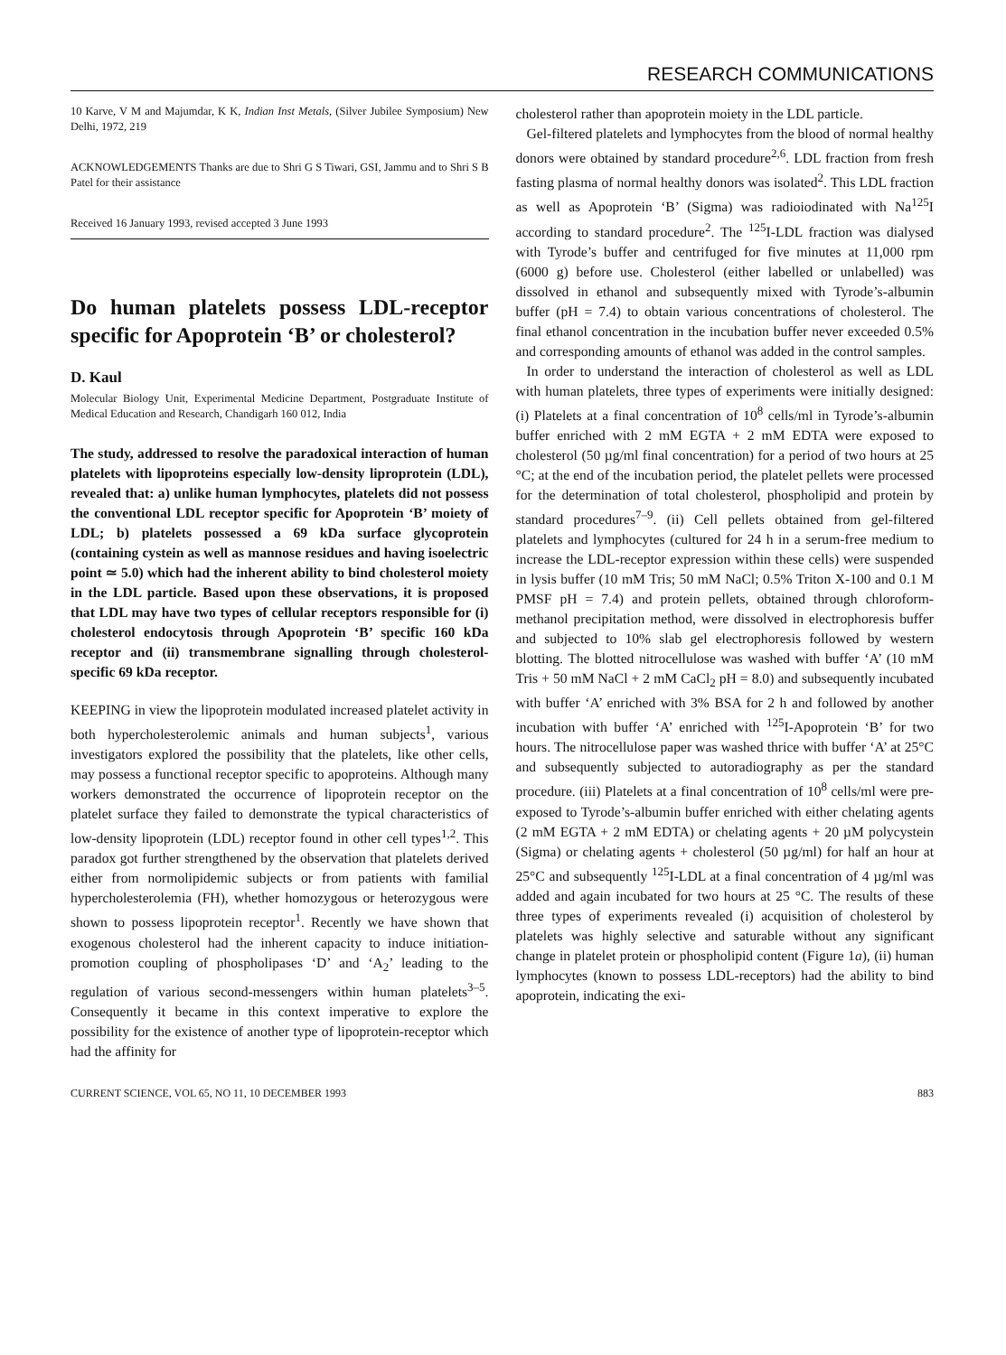RESEARCH COMMUNICATIONS
10 Karve, V M and Majumdar, K K, Indian Inst Metals, (Silver Jubilee Symposium) New Delhi, 1972, 219
ACKNOWLEDGEMENTS Thanks are due to Shri G S Tiwari, GSI, Jammu and to Shri S B Patel for their assistance
Received 16 January 1993, revised accepted 3 June 1993
Do human platelets possess LDL-receptor specific for Apoprotein ‘B’ or cholesterol?
D. Kaul
Molecular Biology Unit, Experimental Medicine Department, Postgraduate Institute of Medical Education and Research, Chandigarh 160 012, India
The study, addressed to resolve the paradoxical interaction of human platelets with lipoproteins especially low-density liproprotein (LDL), revealed that: a) unlike human lymphocytes, platelets did not possess the conventional LDL receptor specific for Apoprotein ‘B’ moiety of LDL; b) platelets possessed a 69 kDa surface glycoprotein (containing cystein as well as mannose residues and having isoelectric point ≃ 5.0) which had the inherent ability to bind cholesterol moiety in the LDL particle. Based upon these observations, it is proposed that LDL may have two types of cellular receptors responsible for (i) cholesterol endocytosis through Apoprotein ‘B’ specific 160 kDa receptor and (ii) transmembrane signalling through cholesterol-specific 69 kDa receptor.
KEEPING in view the lipoprotein modulated increased platelet activity in both hypercholesterolemic animals and human subjects<sup>1</sup>, various investigators explored the possibility that the platelets, like other cells, may possess a functional receptor specific to apoproteins. Although many workers demonstrated the occurrence of lipoprotein receptor on the platelet surface they failed to demonstrate the typical characteristics of low-density lipoprotein (LDL) receptor found in other cell types<sup>1,2</sup>. This paradox got further strengthened by the observation that platelets derived either from normolipidemic subjects or from patients with familial hypercholesterolemia (FH), whether homozygous or heterozygous were shown to possess lipoprotein receptor<sup>1</sup>. Recently we have shown that exogenous cholesterol had the inherent capacity to induce initiation-promotion coupling of phospholipases ‘D’ and ‘A<sub>2</sub>’ leading to the regulation of various second-messengers within human platelets<sup>3–5</sup>. Consequently it became in this context imperative to explore the possibility for the existence of another type of lipoprotein-receptor which had the affinity for
cholesterol rather than apoprotein moiety in the LDL particle.
Gel-filtered platelets and lymphocytes from the blood of normal healthy donors were obtained by standard procedure<sup>2,6</sup>. LDL fraction from fresh fasting plasma of normal healthy donors was isolated<sup>2</sup>. This LDL fraction as well as Apoprotein ‘B’ (Sigma) was radioiodinated with Na<sup>125</sup>I according to standard procedure<sup>2</sup>. The <sup>125</sup>I-LDL fraction was dialysed with Tyrode’s buffer and centrifuged for five minutes at 11,000 rpm (6000 g) before use. Cholesterol (either labelled or unlabelled) was dissolved in ethanol and subsequently mixed with Tyrode’s-albumin buffer (pH = 7.4) to obtain various concentrations of cholesterol. The final ethanol concentration in the incubation buffer never exceeded 0.5% and corresponding amounts of ethanol was added in the control samples.
In order to understand the interaction of cholesterol as well as LDL with human platelets, three types of experiments were initially designed: (i) Platelets at a final concentration of 10<sup>8</sup> cells/ml in Tyrode’s-albumin buffer enriched with 2 mM EGTA + 2 mM EDTA were exposed to cholesterol (50 µg/ml final concentration) for a period of two hours at 25 °C; at the end of the incubation period, the platelet pellets were processed for the determination of total cholesterol, phospholipid and protein by standard procedures<sup>7–9</sup>. (ii) Cell pellets obtained from gel-filtered platelets and lymphocytes (cultured for 24 h in a serum-free medium to increase the LDL-receptor expression within these cells) were suspended in lysis buffer (10 mM Tris; 50 mM NaCl; 0.5% Triton X-100 and 0.1 M PMSF pH = 7.4) and protein pellets, obtained through chloroform-methanol precipitation method, were dissolved in electrophoresis buffer and subjected to 10% slab gel electrophoresis followed by western blotting. The blotted nitrocellulose was washed with buffer ‘A’ (10 mM Tris + 50 mM NaCl + 2 mM CaCl<sub>2</sub> pH = 8.0) and subsequently incubated with buffer ‘A’ enriched with 3% BSA for 2 h and followed by another incubation with buffer ‘A’ enriched with <sup>125</sup>I-Apoprotein ‘B’ for two hours. The nitrocellulose paper was washed thrice with buffer ‘A’ at 25°C and subsequently subjected to autoradiography as per the standard procedure. (iii) Platelets at a final concentration of 10<sup>8</sup> cells/ml were pre-exposed to Tyrode’s-albumin buffer enriched with either chelating agents (2 mM EGTA + 2 mM EDTA) or chelating agents + 20 µM polycystein (Sigma) or chelating agents + cholesterol (50 µg/ml) for half an hour at 25°C and subsequently <sup>125</sup>I-LDL at a final concentration of 4 µg/ml was added and again incubated for two hours at 25 °C. The results of these three types of experiments revealed (i) acquisition of cholesterol by platelets was highly selective and saturable without any significant change in platelet protein or phospholipid content (Figure 1a), (ii) human lymphocytes (known to possess LDL-receptors) had the ability to bind apoprotein, indicating the exi-
CURRENT SCIENCE, VOL 65, NO 11, 10 DECEMBER 1993 883